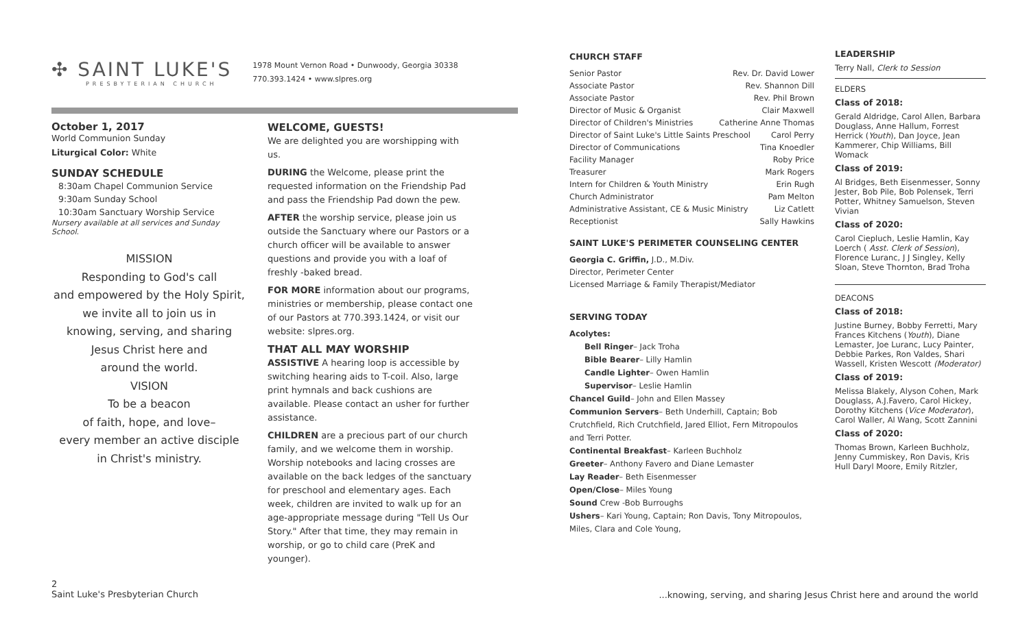✣ SAINT LUKE'S
PRESBYTERIAN CHURCH
1978 Mount Vernon Road • Dunwoody, Georgia 30338
770.393.1424 • www.slpres.org
October 1, 2017
World Communion Sunday
Liturgical Color: White
SUNDAY SCHEDULE
8:30am Chapel Communion Service
9:30am Sunday School
10:30am Sanctuary Worship Service
Nursery available at all services and Sunday School.
MISSION
Responding to God's call
and empowered by the Holy Spirit,
we invite all to join us in
knowing, serving, and sharing
Jesus Christ here and
around the world.
VISION
To be a beacon
of faith, hope, and love–
every member an active disciple
in Christ's ministry.
WELCOME, GUESTS!
We are delighted you are worshipping with us.
DURING the Welcome, please print the requested information on the Friendship Pad and pass the Friendship Pad down the pew.
AFTER the worship service, please join us outside the Sanctuary where our Pastors or a church officer will be available to answer questions and provide you with a loaf of freshly -baked bread.
FOR MORE information about our programs, ministries or membership, please contact one of our Pastors at 770.393.1424, or visit our website: slpres.org.
THAT ALL MAY WORSHIP
ASSISTIVE A hearing loop is accessible by switching hearing aids to T-coil. Also, large print hymnals and back cushions are available. Please contact an usher for further assistance.
CHILDREN are a precious part of our church family, and we welcome them in worship. Worship notebooks and lacing crosses are available on the back ledges of the sanctuary for preschool and elementary ages. Each week, children are invited to walk up for an age-appropriate message during "Tell Us Our Story." After that time, they may remain in worship, or go to child care (PreK and younger).
2
Saint Luke's Presbyterian Church
CHURCH STAFF
Senior Pastor Rev. Dr. David Lower
Associate Pastor Rev. Shannon Dill
Associate Pastor Rev. Phil Brown
Director of Music & Organist Clair Maxwell
Director of Children's Ministries Catherine Anne Thomas
Director of Saint Luke's Little Saints Preschool Carol Perry
Director of Communications Tina Knoedler
Facility Manager Roby Price
Treasurer Mark Rogers
Intern for Children & Youth Ministry Erin Rugh
Church Administrator Pam Melton
Administrative Assistant, CE & Music Ministry Liz Catlett
Receptionist Sally Hawkins
SAINT LUKE'S PERIMETER COUNSELING CENTER
Georgia C. Griffin, J.D., M.Div.
Director, Perimeter Center
Licensed Marriage & Family Therapist/Mediator
SERVING TODAY
Acolytes:
Bell Ringer– Jack Troha
Bible Bearer– Lilly Hamlin
Candle Lighter– Owen Hamlin
Supervisor– Leslie Hamlin
Chancel Guild– John and Ellen Massey
Communion Servers– Beth Underhill, Captain; Bob Crutchfield, Rich Crutchfield, Jared Elliot, Fern Mitropoulos and Terri Potter.
Continental Breakfast– Karleen Buchholz
Greeter– Anthony Favero and Diane Lemaster
Lay Reader– Beth Eisenmesser
Open/Close– Miles Young
Sound Crew -Bob Burroughs
Ushers– Kari Young, Captain; Ron Davis, Tony Mitropoulos, Miles, Clara and Cole Young,
LEADERSHIP
Terry Nall, Clerk to Session
ELDERS
Class of 2018:
Gerald Aldridge, Carol Allen, Barbara Douglass, Anne Hallum, Forrest Herrick (Youth), Dan Joyce, Jean Kammerer, Chip Williams, Bill Womack
Class of 2019:
Al Bridges, Beth Eisenmesser, Sonny Jester, Bob Pile, Bob Polensek, Terri Potter, Whitney Samuelson, Steven Vivian
Class of 2020:
Carol Ciepluch, Leslie Hamlin, Kay Loerch ( Asst. Clerk of Session), Florence Luranc, J J Singley, Kelly Sloan, Steve Thornton, Brad Troha
DEACONS
Class of 2018:
Justine Burney, Bobby Ferretti, Mary Frances Kitchens (Youth), Diane Lemaster, Joe Luranc, Lucy Painter, Debbie Parkes, Ron Valdes, Shari Wassell, Kristen Wescott (Moderator)
Class of 2019:
Melissa Blakely, Alyson Cohen, Mark Douglass, A.J.Favero, Carol Hickey, Dorothy Kitchens (Vice Moderator), Carol Waller, Al Wang, Scott Zannini
Class of 2020:
Thomas Brown, Karleen Buchholz, Jenny Cummiskey, Ron Davis, Kris Hull Daryl Moore, Emily Ritzler,
...knowing, serving, and sharing Jesus Christ here and around the world